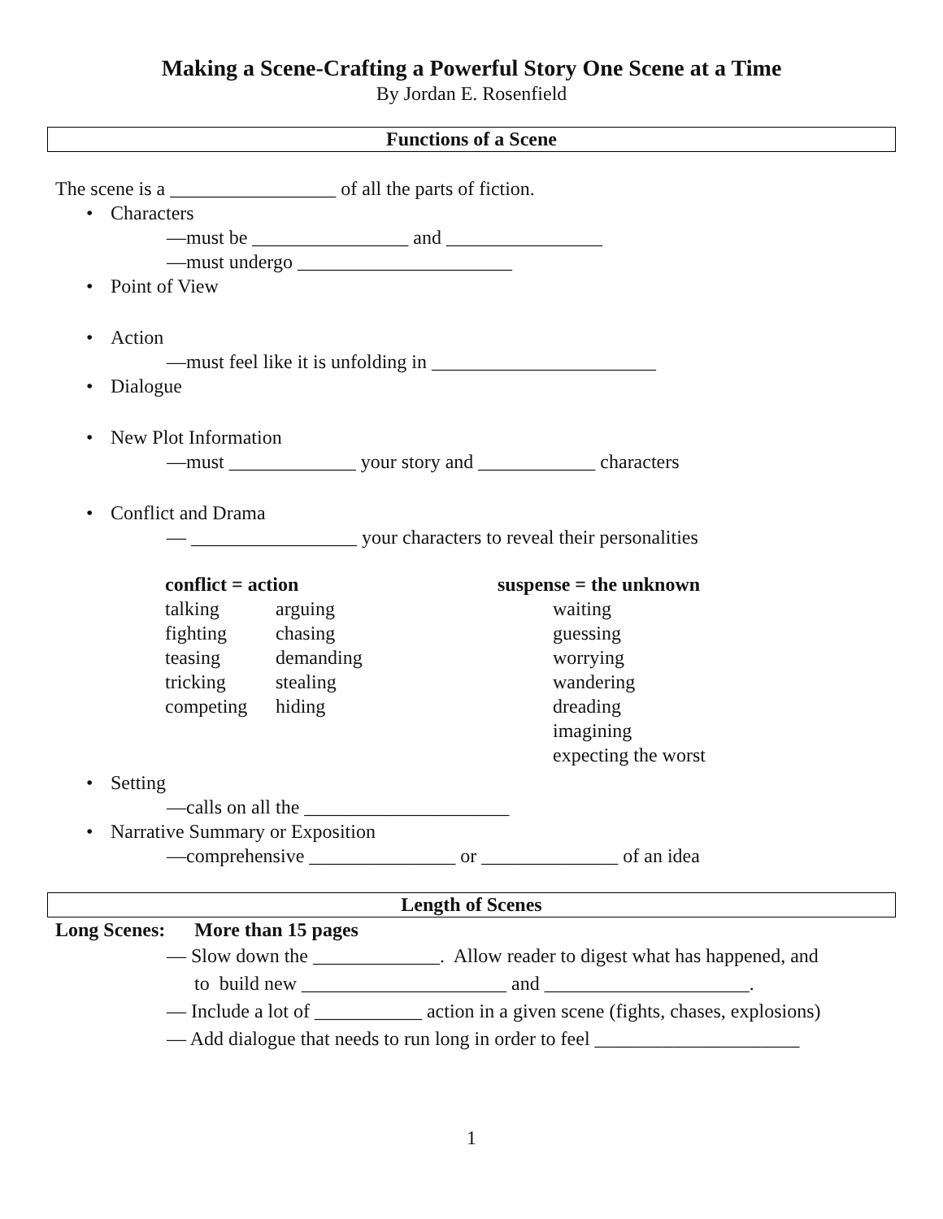Making a Scene-Crafting a Powerful Story One Scene at a Time
By Jordan E. Rosenfield
Functions of a Scene
The scene is a _________________ of all the parts of fiction.
• Characters
—must be ________________ and ________________
—must undergo ______________________
• Point of View
• Action
—must feel like it is unfolding in _______________________
• Dialogue
• New Plot Information
—must _____________ your story and ____________ characters
• Conflict and Drama
— _________________ your characters to reveal their personalities
| conflict = action | | suspense = the unknown | |
| talking | arguing | | waiting |
| fighting | chasing | | guessing |
| teasing | demanding | | worrying |
| tricking | stealing | | wandering |
| competing | hiding | | dreading |
| | | | imagining |
| | | | expecting the worst |
• Setting
—calls on all the _____________________
• Narrative Summary or Exposition
—comprehensive _______________ or ______________ of an idea
Length of Scenes
Long Scenes: More than 15 pages
— Slow down the _____________. Allow reader to digest what has happened, and
to build new _____________________ and _____________________.
— Include a lot of ___________ action in a given scene (fights, chases, explosions)
— Add dialogue that needs to run long in order to feel _____________________
1